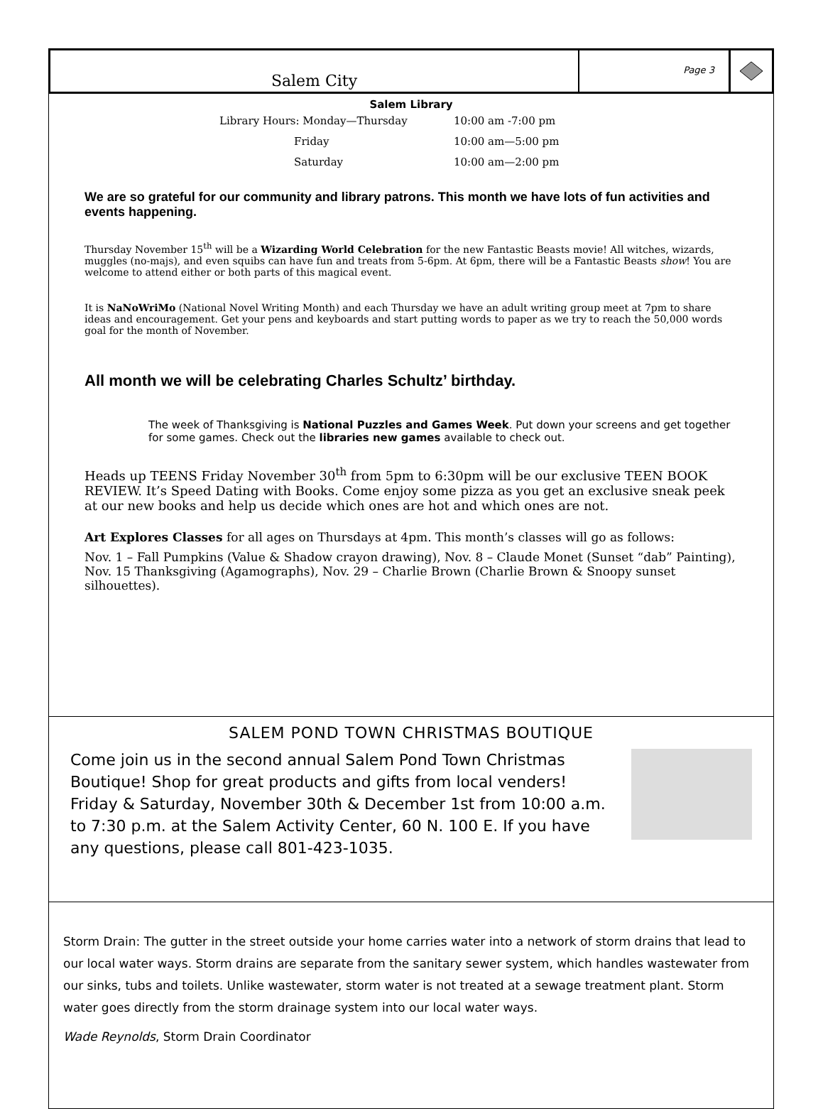Salem City
Page 3
Salem Library
Library Hours: Monday—Thursday 10:00 am -7:00 pm
Friday 10:00 am—5:00 pm
Saturday 10:00 am—2:00 pm
We are so grateful for our community and library patrons. This month we have lots of fun activities and events happening.
Thursday November 15<sup>th</sup> will be a Wizarding World Celebration for the new Fantastic Beasts movie! All witches, wizards, muggles (no-majs), and even squibs can have fun and treats from 5-6pm. At 6pm, there will be a Fantastic Beasts show! You are welcome to attend either or both parts of this magical event.
It is NaNoWriMo (National Novel Writing Month) and each Thursday we have an adult writing group meet at 7pm to share ideas and encouragement. Get your pens and keyboards and start putting words to paper as we try to reach the 50,000 words goal for the month of November.
All month we will be celebrating Charles Schultz’ birthday.
The week of Thanksgiving is National Puzzles and Games Week. Put down your screens and get together for some games. Check out the libraries new games available to check out.
Heads up TEENS Friday November 30<sup>th</sup> from 5pm to 6:30pm will be our exclusive TEEN BOOK REVIEW. It’s Speed Dating with Books. Come enjoy some pizza as you get an exclusive sneak peek at our new books and help us decide which ones are hot and which ones are not.
Art Explores Classes for all ages on Thursdays at 4pm. This month’s classes will go as follows:
Nov. 1 – Fall Pumpkins (Value & Shadow crayon drawing), Nov. 8 – Claude Monet (Sunset “dab” Painting), Nov. 15 Thanksgiving (Agamographs), Nov. 29 – Charlie Brown (Charlie Brown & Snoopy sunset silhouettes).
SALEM POND TOWN CHRISTMAS BOUTIQUE
Come join us in the second annual Salem Pond Town Christmas Boutique! Shop for great products and gifts from local venders! Friday & Saturday, November 30th & December 1st from 10:00 a.m. to 7:30 p.m. at the Salem Activity Center, 60 N. 100 E. If you have any questions, please call 801-423-1035.
Storm Drain: The gutter in the street outside your home carries water into a network of storm drains that lead to our local water ways. Storm drains are separate from the sanitary sewer system, which handles wastewater from our sinks, tubs and toilets. Unlike wastewater, storm water is not treated at a sewage treatment plant. Storm water goes directly from the storm drainage system into our local water ways.
Wade Reynolds, Storm Drain Coordinator